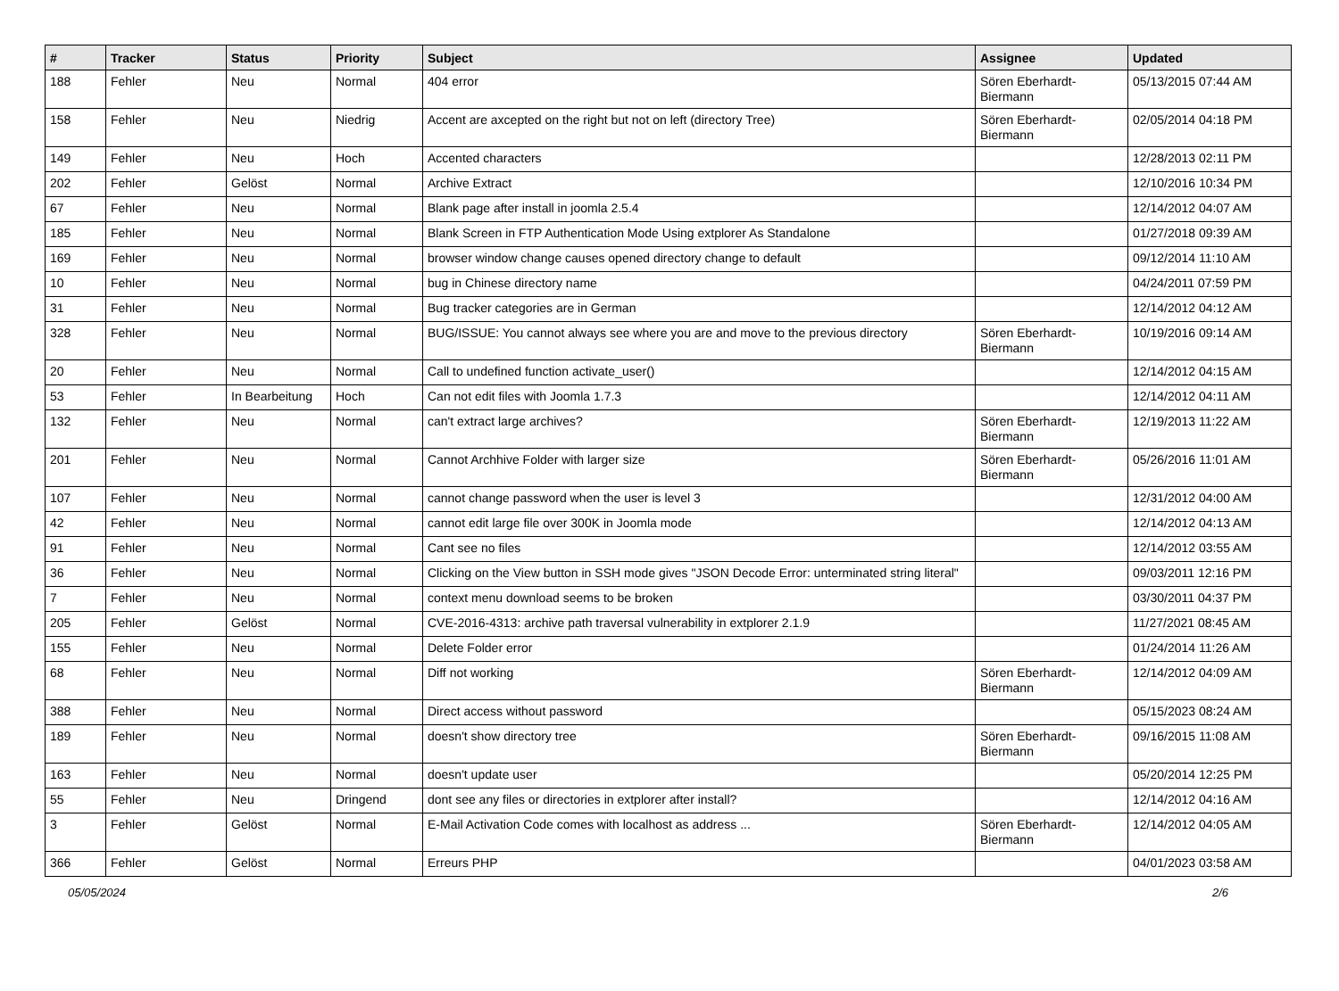| # | Tracker | Status | Priority | Subject | Assignee | Updated |
| --- | --- | --- | --- | --- | --- | --- |
| 188 | Fehler | Neu | Normal | 404 error | Sören Eberhardt-Biermann | 05/13/2015 07:44 AM |
| 158 | Fehler | Neu | Niedrig | Accent are axcepted on the right but not on left (directory Tree) | Sören Eberhardt-Biermann | 02/05/2014 04:18 PM |
| 149 | Fehler | Neu | Hoch | Accented characters | | 12/28/2013 02:11 PM |
| 202 | Fehler | Gelöst | Normal | Archive Extract | | 12/10/2016 10:34 PM |
| 67 | Fehler | Neu | Normal | Blank page after install in joomla 2.5.4 | | 12/14/2012 04:07 AM |
| 185 | Fehler | Neu | Normal | Blank Screen in FTP Authentication Mode Using extplorer As Standalone | | 01/27/2018 09:39 AM |
| 169 | Fehler | Neu | Normal | browser window change causes opened directory change to default | | 09/12/2014 11:10 AM |
| 10 | Fehler | Neu | Normal | bug in Chinese directory name | | 04/24/2011 07:59 PM |
| 31 | Fehler | Neu | Normal | Bug tracker categories are in German | | 12/14/2012 04:12 AM |
| 328 | Fehler | Neu | Normal | BUG/ISSUE: You cannot always see where you are and move to the previous directory | Sören Eberhardt-Biermann | 10/19/2016 09:14 AM |
| 20 | Fehler | Neu | Normal | Call to undefined function activate_user() | | 12/14/2012 04:15 AM |
| 53 | Fehler | In Bearbeitung | Hoch | Can not edit files with Joomla 1.7.3 | | 12/14/2012 04:11 AM |
| 132 | Fehler | Neu | Normal | can't extract large archives? | Sören Eberhardt-Biermann | 12/19/2013 11:22 AM |
| 201 | Fehler | Neu | Normal | Cannot Archhive Folder with larger size | Sören Eberhardt-Biermann | 05/26/2016 11:01 AM |
| 107 | Fehler | Neu | Normal | cannot change password when the user is level 3 | | 12/31/2012 04:00 AM |
| 42 | Fehler | Neu | Normal | cannot edit large file over 300K in Joomla mode | | 12/14/2012 04:13 AM |
| 91 | Fehler | Neu | Normal | Cant see no files | | 12/14/2012 03:55 AM |
| 36 | Fehler | Neu | Normal | Clicking on the View button in SSH mode gives "JSON Decode Error: unterminated string literal" | | 09/03/2011 12:16 PM |
| 7 | Fehler | Neu | Normal | context menu download seems to be broken | | 03/30/2011 04:37 PM |
| 205 | Fehler | Gelöst | Normal | CVE-2016-4313: archive path traversal vulnerability in extplorer 2.1.9 | | 11/27/2021 08:45 AM |
| 155 | Fehler | Neu | Normal | Delete Folder error | | 01/24/2014 11:26 AM |
| 68 | Fehler | Neu | Normal | Diff not working | Sören Eberhardt-Biermann | 12/14/2012 04:09 AM |
| 388 | Fehler | Neu | Normal | Direct access without password | | 05/15/2023 08:24 AM |
| 189 | Fehler | Neu | Normal | doesn't show directory tree | Sören Eberhardt-Biermann | 09/16/2015 11:08 AM |
| 163 | Fehler | Neu | Normal | doesn't update user | | 05/20/2014 12:25 PM |
| 55 | Fehler | Neu | Dringend | dont see any files or directories in extplorer after install? | | 12/14/2012 04:16 AM |
| 3 | Fehler | Gelöst | Normal | E-Mail Activation Code comes with localhost as address ... | Sören Eberhardt-Biermann | 12/14/2012 04:05 AM |
| 366 | Fehler | Gelöst | Normal | Erreurs PHP | | 04/01/2023 03:58 AM |
05/05/2024 2/6